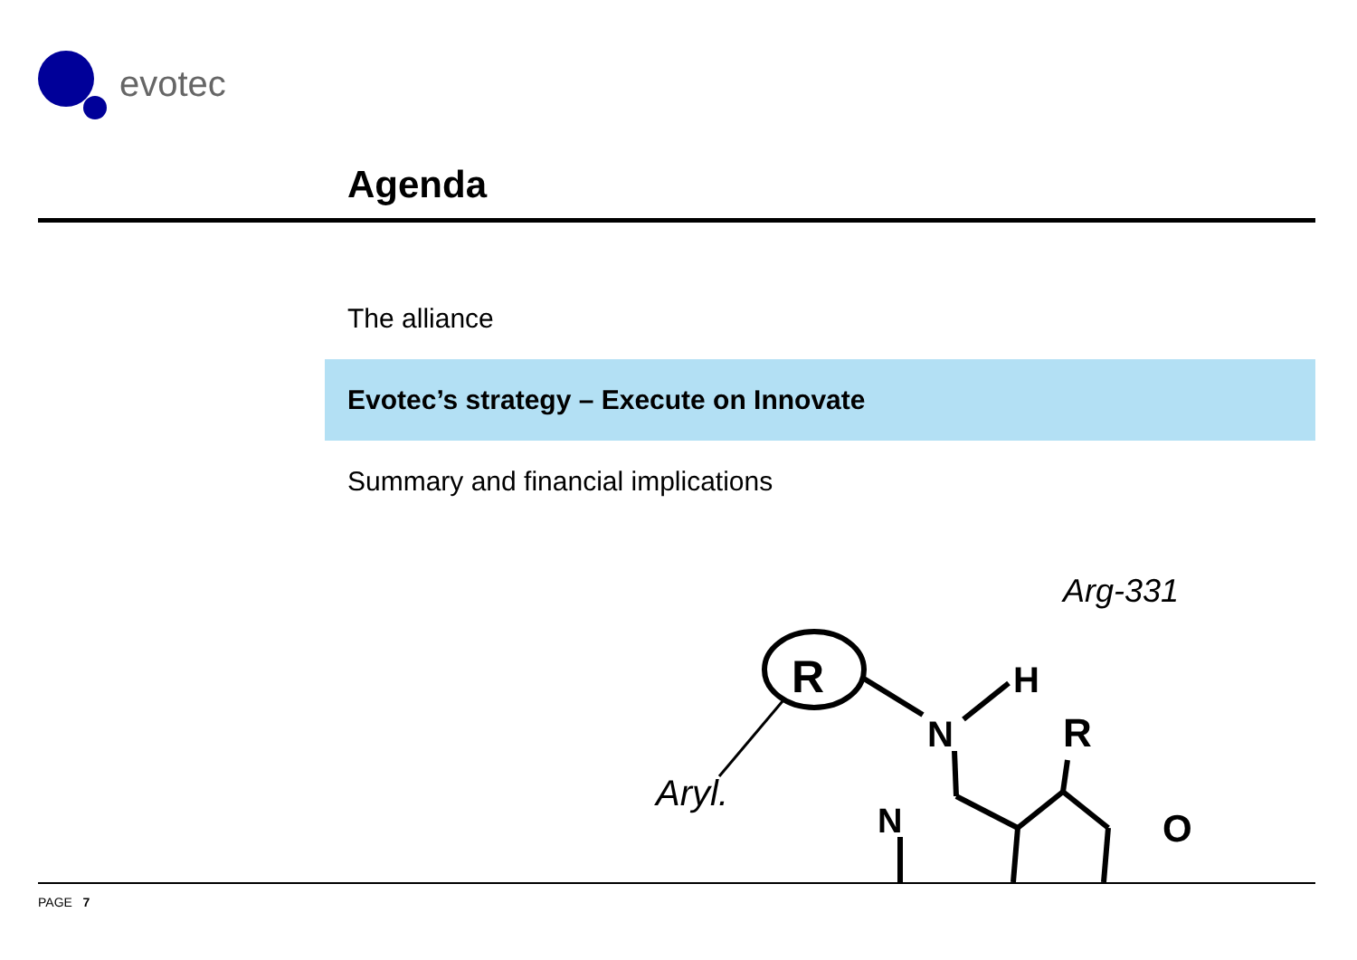evotec
Agenda
The alliance
Evotec’s strategy – Execute on Innovate
Summary and financial implications
R
N
H
R
N
O
Aryl.
Arg-331
PAGE 7